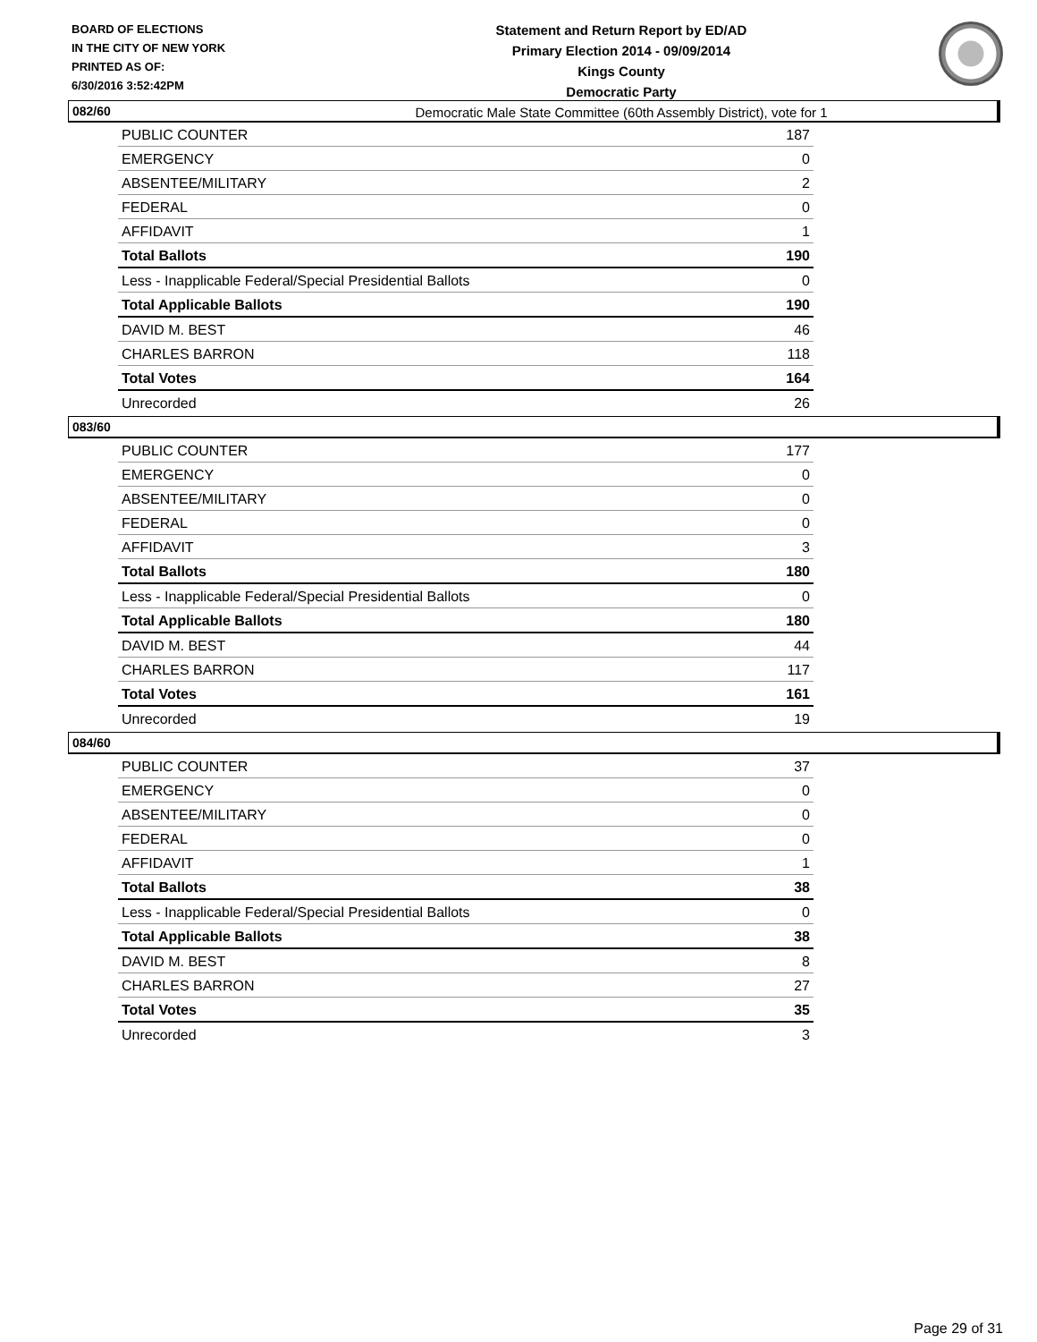BOARD OF ELECTIONS
IN THE CITY OF NEW YORK
PRINTED AS OF:
6/30/2016 3:52:42PM
Statement and Return Report by ED/AD
Primary Election 2014 - 09/09/2014
Kings County
Democratic Party
Democratic Male State Committee (60th Assembly District), vote for 1
082/60
| PUBLIC COUNTER | 187 |
| EMERGENCY | 0 |
| ABSENTEE/MILITARY | 2 |
| FEDERAL | 0 |
| AFFIDAVIT | 1 |
| Total Ballots | 190 |
| Less - Inapplicable Federal/Special Presidential Ballots | 0 |
| Total Applicable Ballots | 190 |
| DAVID M. BEST | 46 |
| CHARLES BARRON | 118 |
| Total Votes | 164 |
| Unrecorded | 26 |
083/60
| PUBLIC COUNTER | 177 |
| EMERGENCY | 0 |
| ABSENTEE/MILITARY | 0 |
| FEDERAL | 0 |
| AFFIDAVIT | 3 |
| Total Ballots | 180 |
| Less - Inapplicable Federal/Special Presidential Ballots | 0 |
| Total Applicable Ballots | 180 |
| DAVID M. BEST | 44 |
| CHARLES BARRON | 117 |
| Total Votes | 161 |
| Unrecorded | 19 |
084/60
| PUBLIC COUNTER | 37 |
| EMERGENCY | 0 |
| ABSENTEE/MILITARY | 0 |
| FEDERAL | 0 |
| AFFIDAVIT | 1 |
| Total Ballots | 38 |
| Less - Inapplicable Federal/Special Presidential Ballots | 0 |
| Total Applicable Ballots | 38 |
| DAVID M. BEST | 8 |
| CHARLES BARRON | 27 |
| Total Votes | 35 |
| Unrecorded | 3 |
Page 29 of 31